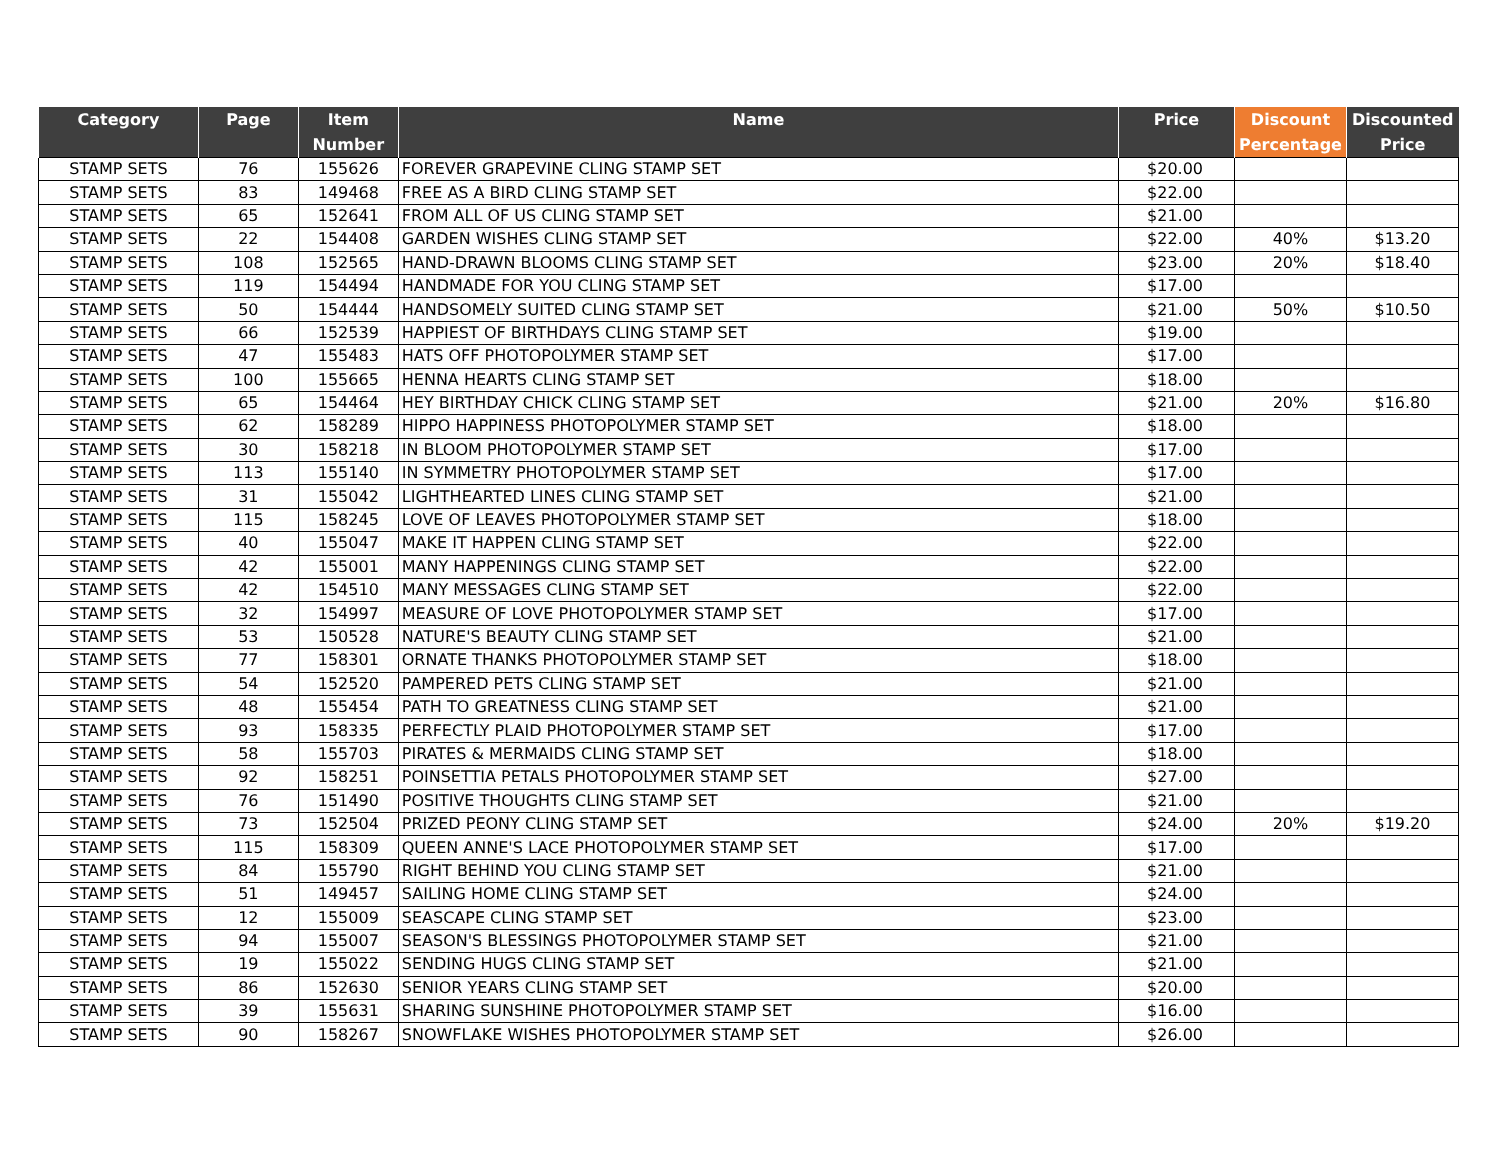| Category | Page | Item Number | Name | Price | Discount Percentage | Discounted Price |
| --- | --- | --- | --- | --- | --- | --- |
| STAMP SETS | 76 | 155626 | FOREVER GRAPEVINE CLING STAMP SET | $20.00 | | |
| STAMP SETS | 83 | 149468 | FREE AS A BIRD CLING STAMP SET | $22.00 | | |
| STAMP SETS | 65 | 152641 | FROM ALL OF US CLING STAMP SET | $21.00 | | |
| STAMP SETS | 22 | 154408 | GARDEN WISHES CLING STAMP SET | $22.00 | 40% | $13.20 |
| STAMP SETS | 108 | 152565 | HAND-DRAWN BLOOMS CLING STAMP SET | $23.00 | 20% | $18.40 |
| STAMP SETS | 119 | 154494 | HANDMADE FOR YOU CLING STAMP SET | $17.00 | | |
| STAMP SETS | 50 | 154444 | HANDSOMELY SUITED CLING STAMP SET | $21.00 | 50% | $10.50 |
| STAMP SETS | 66 | 152539 | HAPPIEST OF BIRTHDAYS CLING STAMP SET | $19.00 | | |
| STAMP SETS | 47 | 155483 | HATS OFF PHOTOPOLYMER STAMP SET | $17.00 | | |
| STAMP SETS | 100 | 155665 | HENNA HEARTS CLING STAMP SET | $18.00 | | |
| STAMP SETS | 65 | 154464 | HEY BIRTHDAY CHICK CLING STAMP SET | $21.00 | 20% | $16.80 |
| STAMP SETS | 62 | 158289 | HIPPO HAPPINESS PHOTOPOLYMER STAMP SET | $18.00 | | |
| STAMP SETS | 30 | 158218 | IN BLOOM PHOTOPOLYMER STAMP SET | $17.00 | | |
| STAMP SETS | 113 | 155140 | IN SYMMETRY PHOTOPOLYMER STAMP SET | $17.00 | | |
| STAMP SETS | 31 | 155042 | LIGHTHEARTED LINES CLING STAMP SET | $21.00 | | |
| STAMP SETS | 115 | 158245 | LOVE OF LEAVES PHOTOPOLYMER STAMP SET | $18.00 | | |
| STAMP SETS | 40 | 155047 | MAKE IT HAPPEN CLING STAMP SET | $22.00 | | |
| STAMP SETS | 42 | 155001 | MANY HAPPENINGS CLING STAMP SET | $22.00 | | |
| STAMP SETS | 42 | 154510 | MANY MESSAGES CLING STAMP SET | $22.00 | | |
| STAMP SETS | 32 | 154997 | MEASURE OF LOVE PHOTOPOLYMER STAMP SET | $17.00 | | |
| STAMP SETS | 53 | 150528 | NATURE'S BEAUTY CLING STAMP SET | $21.00 | | |
| STAMP SETS | 77 | 158301 | ORNATE THANKS PHOTOPOLYMER STAMP SET | $18.00 | | |
| STAMP SETS | 54 | 152520 | PAMPERED PETS CLING STAMP SET | $21.00 | | |
| STAMP SETS | 48 | 155454 | PATH TO GREATNESS CLING STAMP SET | $21.00 | | |
| STAMP SETS | 93 | 158335 | PERFECTLY PLAID PHOTOPOLYMER STAMP SET | $17.00 | | |
| STAMP SETS | 58 | 155703 | PIRATES & MERMAIDS CLING STAMP SET | $18.00 | | |
| STAMP SETS | 92 | 158251 | POINSETTIA PETALS PHOTOPOLYMER STAMP SET | $27.00 | | |
| STAMP SETS | 76 | 151490 | POSITIVE THOUGHTS CLING STAMP SET | $21.00 | | |
| STAMP SETS | 73 | 152504 | PRIZED PEONY CLING STAMP SET | $24.00 | 20% | $19.20 |
| STAMP SETS | 115 | 158309 | QUEEN ANNE'S LACE PHOTOPOLYMER STAMP SET | $17.00 | | |
| STAMP SETS | 84 | 155790 | RIGHT BEHIND YOU CLING STAMP SET | $21.00 | | |
| STAMP SETS | 51 | 149457 | SAILING HOME CLING STAMP SET | $24.00 | | |
| STAMP SETS | 12 | 155009 | SEASCAPE CLING STAMP SET | $23.00 | | |
| STAMP SETS | 94 | 155007 | SEASON'S BLESSINGS PHOTOPOLYMER STAMP SET | $21.00 | | |
| STAMP SETS | 19 | 155022 | SENDING HUGS CLING STAMP SET | $21.00 | | |
| STAMP SETS | 86 | 152630 | SENIOR YEARS CLING STAMP SET | $20.00 | | |
| STAMP SETS | 39 | 155631 | SHARING SUNSHINE PHOTOPOLYMER STAMP SET | $16.00 | | |
| STAMP SETS | 90 | 158267 | SNOWFLAKE WISHES PHOTOPOLYMER STAMP SET | $26.00 | | |